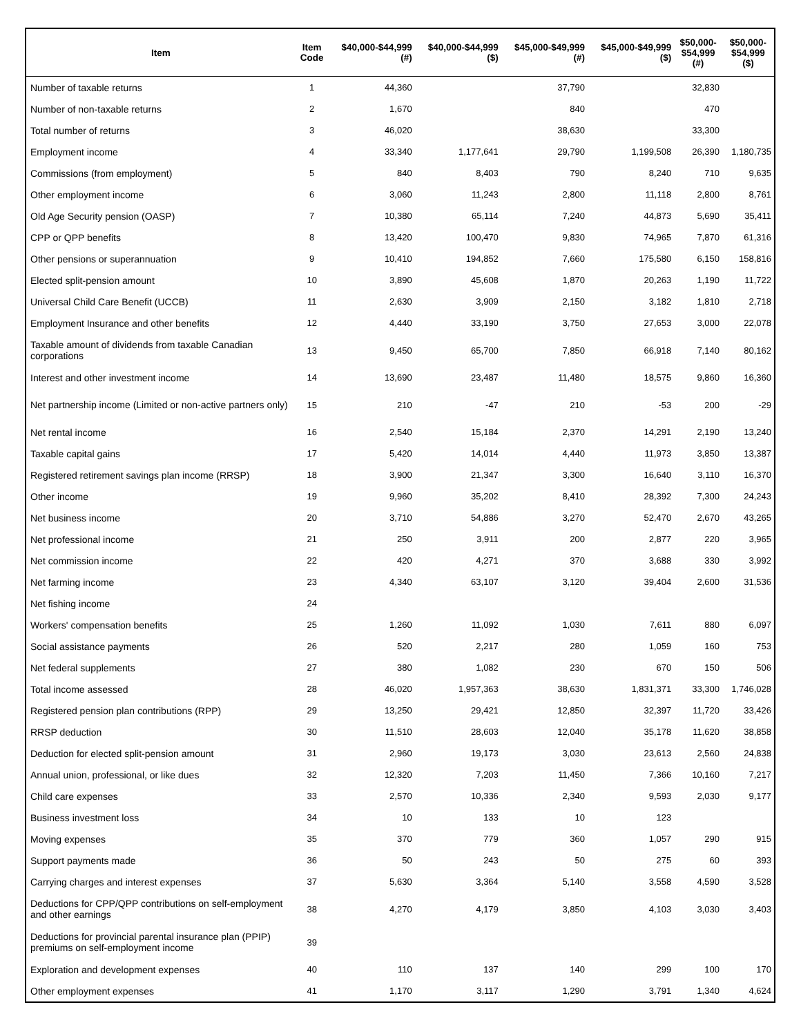| Item | Item Code | $40,000-$44,999 (#) | $40,000-$44,999 ($) | $45,000-$49,999 (#) | $45,000-$49,999 ($) | $50,000- $54,999 (#) | $50,000- $54,999 ($) |
| --- | --- | --- | --- | --- | --- | --- | --- |
| Number of taxable returns | 1 | 44,360 | | 37,790 | | 32,830 | |
| Number of non-taxable returns | 2 | 1,670 | | 840 | | 470 | |
| Total number of returns | 3 | 46,020 | | 38,630 | | 33,300 | |
| Employment income | 4 | 33,340 | 1,177,641 | 29,790 | 1,199,508 | 26,390 | 1,180,735 |
| Commissions (from employment) | 5 | 840 | 8,403 | 790 | 8,240 | 710 | 9,635 |
| Other employment income | 6 | 3,060 | 11,243 | 2,800 | 11,118 | 2,800 | 8,761 |
| Old Age Security pension (OASP) | 7 | 10,380 | 65,114 | 7,240 | 44,873 | 5,690 | 35,411 |
| CPP or QPP benefits | 8 | 13,420 | 100,470 | 9,830 | 74,965 | 7,870 | 61,316 |
| Other pensions or superannuation | 9 | 10,410 | 194,852 | 7,660 | 175,580 | 6,150 | 158,816 |
| Elected split-pension amount | 10 | 3,890 | 45,608 | 1,870 | 20,263 | 1,190 | 11,722 |
| Universal Child Care Benefit (UCCB) | 11 | 2,630 | 3,909 | 2,150 | 3,182 | 1,810 | 2,718 |
| Employment Insurance and other benefits | 12 | 4,440 | 33,190 | 3,750 | 27,653 | 3,000 | 22,078 |
| Taxable amount of dividends from taxable Canadian corporations | 13 | 9,450 | 65,700 | 7,850 | 66,918 | 7,140 | 80,162 |
| Interest and other investment income | 14 | 13,690 | 23,487 | 11,480 | 18,575 | 9,860 | 16,360 |
| Net partnership income (Limited or non-active partners only) | 15 | 210 | -47 | 210 | -53 | 200 | -29 |
| Net rental income | 16 | 2,540 | 15,184 | 2,370 | 14,291 | 2,190 | 13,240 |
| Taxable capital gains | 17 | 5,420 | 14,014 | 4,440 | 11,973 | 3,850 | 13,387 |
| Registered retirement savings plan income (RRSP) | 18 | 3,900 | 21,347 | 3,300 | 16,640 | 3,110 | 16,370 |
| Other income | 19 | 9,960 | 35,202 | 8,410 | 28,392 | 7,300 | 24,243 |
| Net business income | 20 | 3,710 | 54,886 | 3,270 | 52,470 | 2,670 | 43,265 |
| Net professional income | 21 | 250 | 3,911 | 200 | 2,877 | 220 | 3,965 |
| Net commission income | 22 | 420 | 4,271 | 370 | 3,688 | 330 | 3,992 |
| Net farming income | 23 | 4,340 | 63,107 | 3,120 | 39,404 | 2,600 | 31,536 |
| Net fishing income | 24 | | | | | | |
| Workers' compensation benefits | 25 | 1,260 | 11,092 | 1,030 | 7,611 | 880 | 6,097 |
| Social assistance payments | 26 | 520 | 2,217 | 280 | 1,059 | 160 | 753 |
| Net federal supplements | 27 | 380 | 1,082 | 230 | 670 | 150 | 506 |
| Total income assessed | 28 | 46,020 | 1,957,363 | 38,630 | 1,831,371 | 33,300 | 1,746,028 |
| Registered pension plan contributions (RPP) | 29 | 13,250 | 29,421 | 12,850 | 32,397 | 11,720 | 33,426 |
| RRSP deduction | 30 | 11,510 | 28,603 | 12,040 | 35,178 | 11,620 | 38,858 |
| Deduction for elected split-pension amount | 31 | 2,960 | 19,173 | 3,030 | 23,613 | 2,560 | 24,838 |
| Annual union, professional, or like dues | 32 | 12,320 | 7,203 | 11,450 | 7,366 | 10,160 | 7,217 |
| Child care expenses | 33 | 2,570 | 10,336 | 2,340 | 9,593 | 2,030 | 9,177 |
| Business investment loss | 34 | 10 | 133 | 10 | 123 | | |
| Moving expenses | 35 | 370 | 779 | 360 | 1,057 | 290 | 915 |
| Support payments made | 36 | 50 | 243 | 50 | 275 | 60 | 393 |
| Carrying charges and interest expenses | 37 | 5,630 | 3,364 | 5,140 | 3,558 | 4,590 | 3,528 |
| Deductions for CPP/QPP contributions on self-employment and other earnings | 38 | 4,270 | 4,179 | 3,850 | 4,103 | 3,030 | 3,403 |
| Deductions for provincial parental insurance plan (PPIP) premiums on self-employment income | 39 | | | | | | |
| Exploration and development expenses | 40 | 110 | 137 | 140 | 299 | 100 | 170 |
| Other employment expenses | 41 | 1,170 | 3,117 | 1,290 | 3,791 | 1,340 | 4,624 |